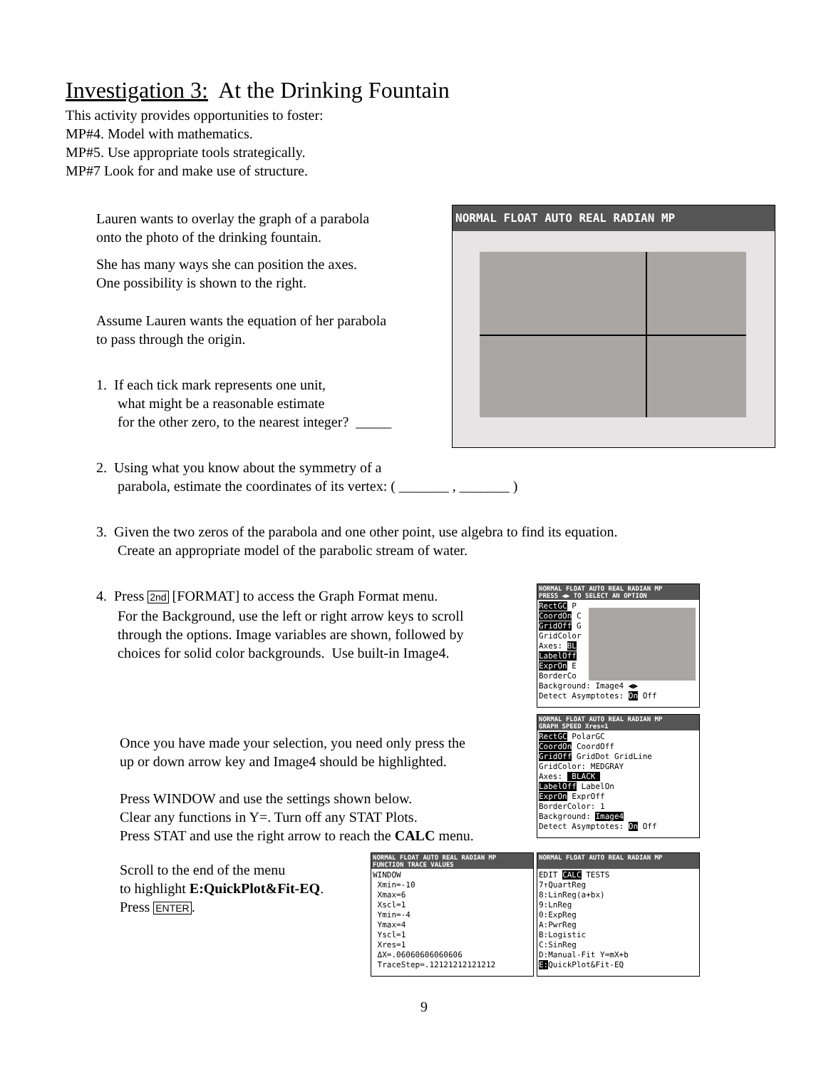Investigation 3: At the Drinking Fountain
This activity provides opportunities to foster:
MP#4. Model with mathematics.
MP#5. Use appropriate tools strategically.
MP#7 Look for and make use of structure.
Lauren wants to overlay the graph of a parabola
onto the photo of the drinking fountain.
She has many ways she can position the axes.
One possibility is shown to the right.
Assume Lauren wants the equation of her parabola
to pass through the origin.
1. If each tick mark represents one unit,
what might be a reasonable estimate
for the other zero, to the nearest integer? _____
NORMAL FLOAT AUTO REAL RADIAN MP
2. Using what you know about the symmetry of a
parabola, estimate the coordinates of its vertex: ( _______ , _______ )
3. Given the two zeros of the parabola and one other point, use algebra to find its equation.
Create an appropriate model of the parabolic stream of water.
4. Press 2nd [FORMAT] to access the Graph Format menu.
For the Background, use the left or right arrow keys to scroll
through the options. Image variables are shown, followed by
choices for solid color backgrounds. Use built-in Image4.
NORMAL FLOAT AUTO REAL RADIAN MP
PRESS ◀▶ TO SELECT AN OPTION
RectGC P
CoordOn C
GridOff G
GridColor
Axes: BL
LabelOff
ExprOn E
BorderCo
Background: Image4 ◀▶
Detect Asymptotes: On Off
NORMAL FLOAT AUTO REAL RADIAN MP
GRAPH SPEED Xres=1
RectGC PolarGC
CoordOn CoordOff
GridOff GridDot GridLine
GridColor: MEDGRAY
Axes:  BLACK 
LabelOff LabelOn
ExprOn ExprOff
BorderColor: 1
Background: Image4
Detect Asymptotes: On Off
Once you have made your selection, you need only press the
up or down arrow key and Image4 should be highlighted.
Press WINDOW and use the settings shown below.
Clear any functions in Y=. Turn off any STAT Plots.
Press STAT and use the right arrow to reach the CALC menu.
Scroll to the end of the menu
to highlight E:QuickPlot&Fit-EQ.
Press ENTER.
NORMAL FLOAT AUTO REAL RADIAN MP
FUNCTION TRACE VALUES
WINDOW
 Xmin=-10
 Xmax=6
 Xscl=1
 Ymin=-4
 Ymax=4
 Yscl=1
 Xres=1
 ΔX=.06060606060606
 TraceStep=.12121212121212
NORMAL FLOAT AUTO REAL RADIAN MP
EDIT CALC TESTS
7↑QuartReg
8:LinReg(a+bx)
9:LnReg
0:ExpReg
A:PwrReg
B:Logistic
C:SinReg
D:Manual-Fit Y=mX+b
E: QuickPlot&Fit-EQ
9